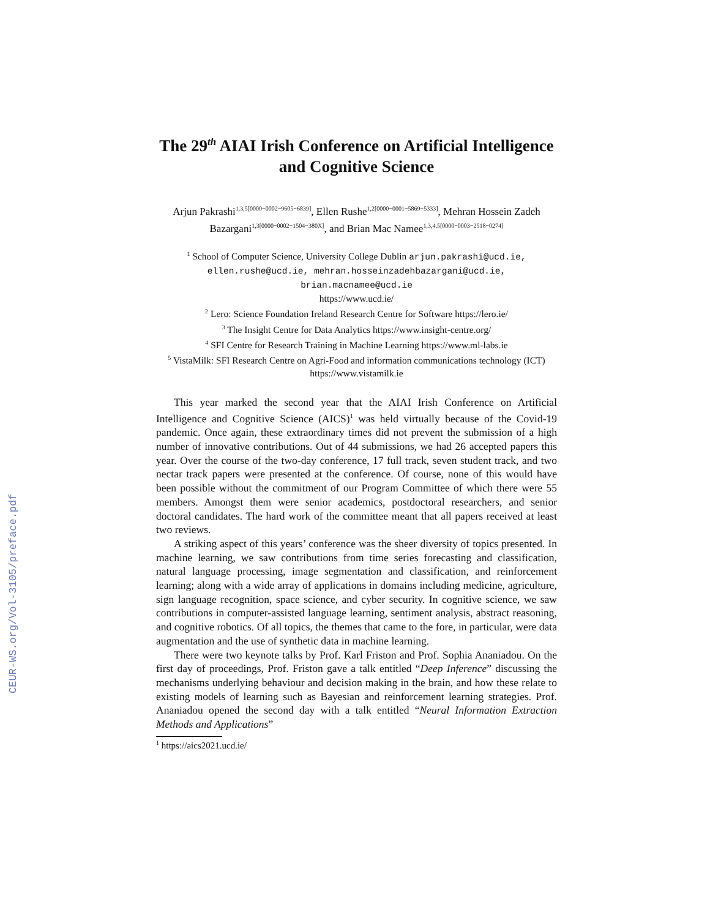CEUR-WS.org/Vol-3105/preface.pdf
The 29<sup>th</sup> AIAI Irish Conference on Artificial Intelligence and Cognitive Science
Arjun Pakrashi<sup>1,3,5[0000−0002−9605−6839]</sup>, Ellen Rushe<sup>1,2[0000−0001−5869−5333]</sup>, Mehran Hossein Zadeh Bazargani<sup>1,3[0000−0002−1504−380X]</sup>, and Brian Mac Namee<sup>1,3,4,5[0000−0003−2518−0274]</sup>
<sup>1</sup> School of Computer Science, University College Dublin arjun.pakrashi@ucd.ie, ellen.rushe@ucd.ie, mehran.hosseinzadehbazargani@ucd.ie, brian.macnamee@ucd.ie
https://www.ucd.ie/
<sup>2</sup> Lero: Science Foundation Ireland Research Centre for Software https://lero.ie/
<sup>3</sup> The Insight Centre for Data Analytics https://www.insight-centre.org/
<sup>4</sup> SFI Centre for Research Training in Machine Learning https://www.ml-labs.ie
<sup>5</sup> VistaMilk: SFI Research Centre on Agri-Food and information communications technology (ICT) https://www.vistamilk.ie
This year marked the second year that the AIAI Irish Conference on Artificial Intelligence and Cognitive Science (AICS)<sup>1</sup> was held virtually because of the Covid-19 pandemic. Once again, these extraordinary times did not prevent the submission of a high number of innovative contributions. Out of 44 submissions, we had 26 accepted papers this year. Over the course of the two-day conference, 17 full track, seven student track, and two nectar track papers were presented at the conference. Of course, none of this would have been possible without the commitment of our Program Committee of which there were 55 members. Amongst them were senior academics, postdoctoral researchers, and senior doctoral candidates. The hard work of the committee meant that all papers received at least two reviews.
A striking aspect of this years’ conference was the sheer diversity of topics presented. In machine learning, we saw contributions from time series forecasting and classification, natural language processing, image segmentation and classification, and reinforcement learning; along with a wide array of applications in domains including medicine, agriculture, sign language recognition, space science, and cyber security. In cognitive science, we saw contributions in computer-assisted language learning, sentiment analysis, abstract reasoning, and cognitive robotics. Of all topics, the themes that came to the fore, in particular, were data augmentation and the use of synthetic data in machine learning.
There were two keynote talks by Prof. Karl Friston and Prof. Sophia Ananiadou. On the first day of proceedings, Prof. Friston gave a talk entitled “Deep Inference” discussing the mechanisms underlying behaviour and decision making in the brain, and how these relate to existing models of learning such as Bayesian and reinforcement learning strategies. Prof. Ananiadou opened the second day with a talk entitled “Neural Information Extraction Methods and Applications”
<sup>1</sup> https://aics2021.ucd.ie/